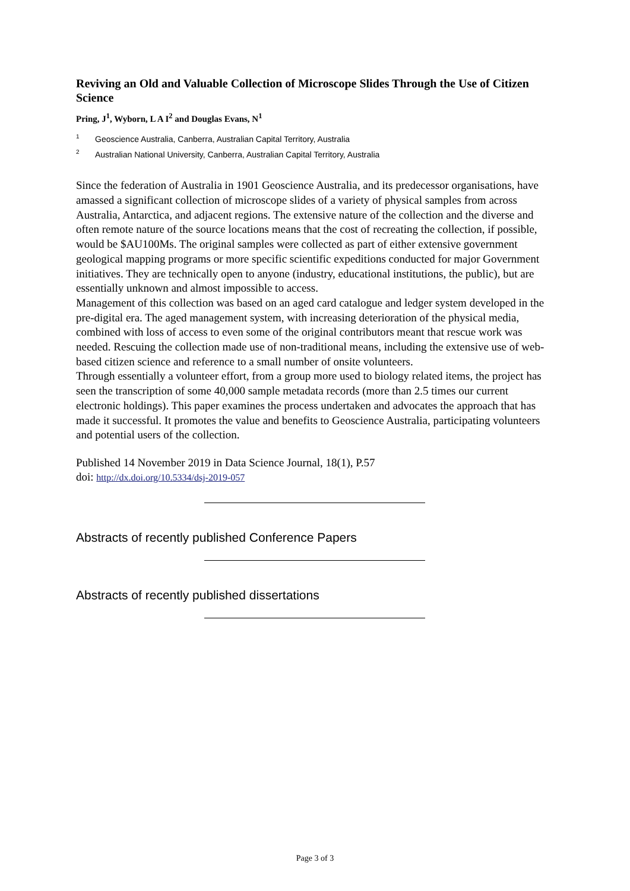Reviving an Old and Valuable Collection of Microscope Slides Through the Use of Citizen Science
Pring, J<sup>1</sup>, Wyborn, L A I<sup>2</sup> and Douglas Evans, N<sup>1</sup>
<sup>1</sup> Geoscience Australia, Canberra, Australian Capital Territory, Australia
<sup>2</sup> Australian National University, Canberra, Australian Capital Territory, Australia
Since the federation of Australia in 1901 Geoscience Australia, and its predecessor organisations, have amassed a significant collection of microscope slides of a variety of physical samples from across Australia, Antarctica, and adjacent regions. The extensive nature of the collection and the diverse and often remote nature of the source locations means that the cost of recreating the collection, if possible, would be $AU100Ms. The original samples were collected as part of either extensive government geological mapping programs or more specific scientific expeditions conducted for major Government initiatives. They are technically open to anyone (industry, educational institutions, the public), but are essentially unknown and almost impossible to access.
Management of this collection was based on an aged card catalogue and ledger system developed in the pre-digital era. The aged management system, with increasing deterioration of the physical media, combined with loss of access to even some of the original contributors meant that rescue work was needed. Rescuing the collection made use of non-traditional means, including the extensive use of web-based citizen science and reference to a small number of onsite volunteers.
Through essentially a volunteer effort, from a group more used to biology related items, the project has seen the transcription of some 40,000 sample metadata records (more than 2.5 times our current electronic holdings). This paper examines the process undertaken and advocates the approach that has made it successful. It promotes the value and benefits to Geoscience Australia, participating volunteers and potential users of the collection.
Published 14 November 2019 in Data Science Journal, 18(1), P.57
doi: http://dx.doi.org/10.5334/dsj-2019-057
Abstracts of recently published Conference Papers
Abstracts of recently published dissertations
Page 3 of 3